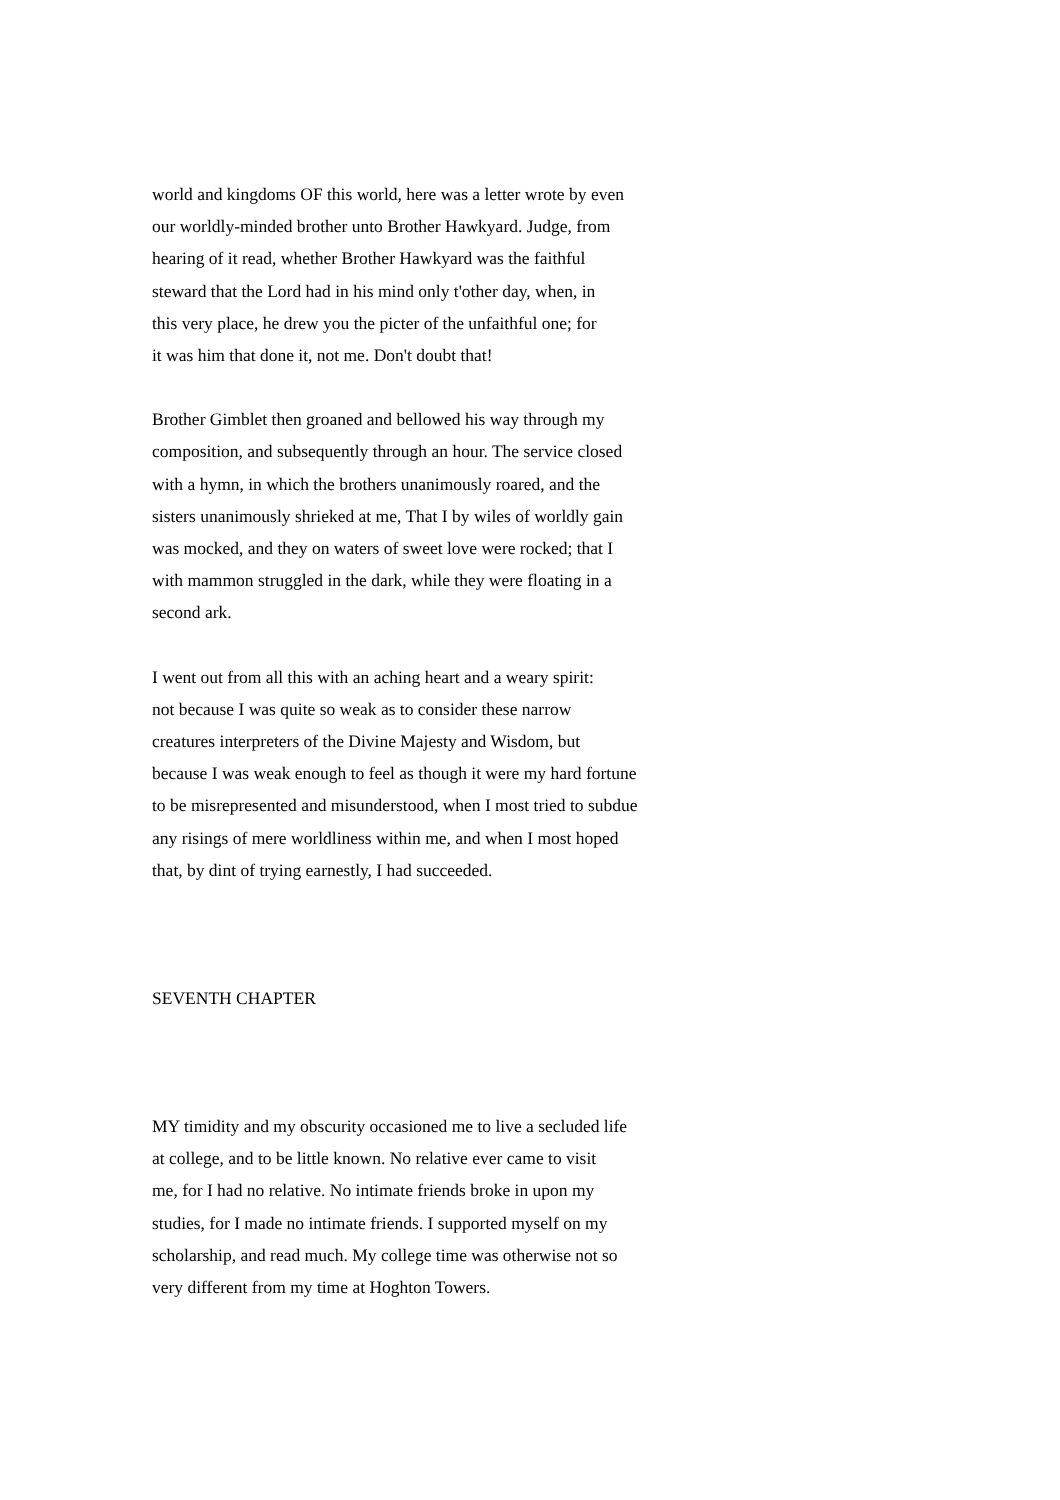world and kingdoms OF this world, here was a letter wrote by even our worldly-minded brother unto Brother Hawkyard. Judge, from hearing of it read, whether Brother Hawkyard was the faithful steward that the Lord had in his mind only t'other day, when, in this very place, he drew you the picter of the unfaithful one; for it was him that done it, not me. Don't doubt that!
Brother Gimblet then groaned and bellowed his way through my composition, and subsequently through an hour. The service closed with a hymn, in which the brothers unanimously roared, and the sisters unanimously shrieked at me, That I by wiles of worldly gain was mocked, and they on waters of sweet love were rocked; that I with mammon struggled in the dark, while they were floating in a second ark.
I went out from all this with an aching heart and a weary spirit: not because I was quite so weak as to consider these narrow creatures interpreters of the Divine Majesty and Wisdom, but because I was weak enough to feel as though it were my hard fortune to be misrepresented and misunderstood, when I most tried to subdue any risings of mere worldliness within me, and when I most hoped that, by dint of trying earnestly, I had succeeded.
SEVENTH CHAPTER
MY timidity and my obscurity occasioned me to live a secluded life at college, and to be little known. No relative ever came to visit me, for I had no relative. No intimate friends broke in upon my studies, for I made no intimate friends. I supported myself on my scholarship, and read much. My college time was otherwise not so very different from my time at Hoghton Towers.